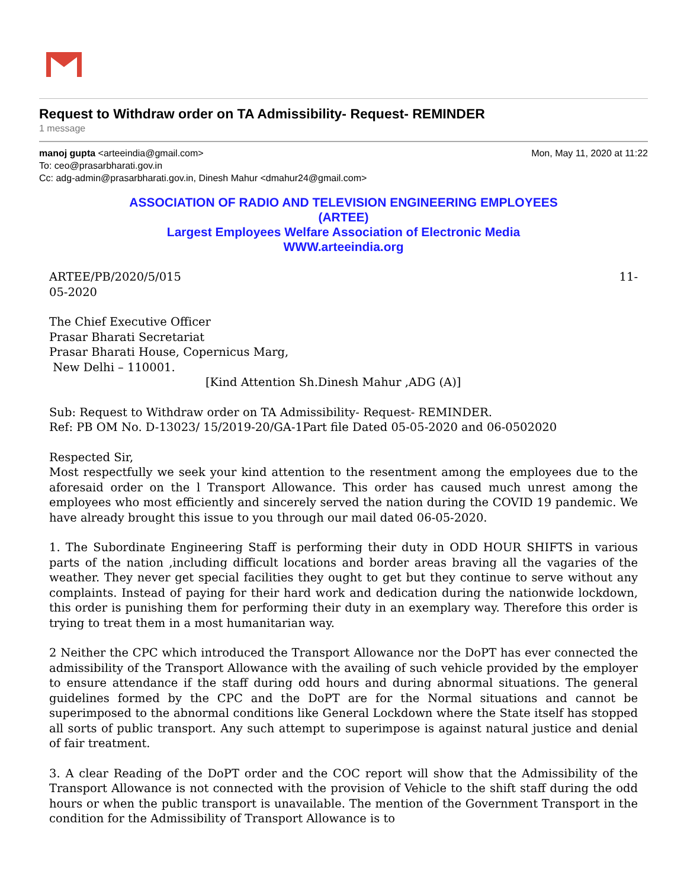Request to Withdraw order on TA Admissibility- Request- REMINDER
1 message
manoj gupta <arteeindia@gmail.com> Mon, May 11, 2020 at 11:22
To: ceo@prasarbharati.gov.in
Cc: adg-admin@prasarbharati.gov.in, Dinesh Mahur <dmahur24@gmail.com>
ASSOCIATION OF RADIO AND TELEVISION ENGINEERING EMPLOYEES
(ARTEE)
Largest Employees Welfare Association of Electronic Media
WWW.arteeindia.org
ARTEE/PB/2020/5/015 11-
05-2020
The Chief Executive Officer
Prasar Bharati Secretariat
Prasar Bharati House, Copernicus Marg,
New Delhi – 110001.
[Kind Attention Sh.Dinesh Mahur ,ADG (A)]
Sub: Request to Withdraw order on TA Admissibility- Request- REMINDER.
Ref: PB OM No. D-13023/ 15/2019-20/GA-1Part file Dated 05-05-2020 and 06-0502020
Respected Sir,
Most respectfully we seek your kind attention to the resentment among the employees due to the aforesaid order on the l Transport Allowance. This order has caused much unrest among the employees who most efficiently and sincerely served the nation during the COVID 19 pandemic. We have already brought this issue to you through our mail dated 06-05-2020.
1. The Subordinate Engineering Staff is performing their duty in ODD HOUR SHIFTS in various parts of the nation ,including difficult locations and border areas braving all the vagaries of the weather. They never get special facilities they ought to get but they continue to serve without any complaints. Instead of paying for their hard work and dedication during the nationwide lockdown, this order is punishing them for performing their duty in an exemplary way. Therefore this order is trying to treat them in a most humanitarian way.
2 Neither the CPC which introduced the Transport Allowance nor the DoPT has ever connected the admissibility of the Transport Allowance with the availing of such vehicle provided by the employer to ensure attendance if the staff during odd hours and during abnormal situations. The general guidelines formed by the CPC and the DoPT are for the Normal situations and cannot be superimposed to the abnormal conditions like General Lockdown where the State itself has stopped all sorts of public transport. Any such attempt to superimpose is against natural justice and denial of fair treatment.
3. A clear Reading of the DoPT order and the COC report will show that the Admissibility of the Transport Allowance is not connected with the provision of Vehicle to the shift staff during the odd hours or when the public transport is unavailable. The mention of the Government Transport in the condition for the Admissibility of Transport Allowance is to